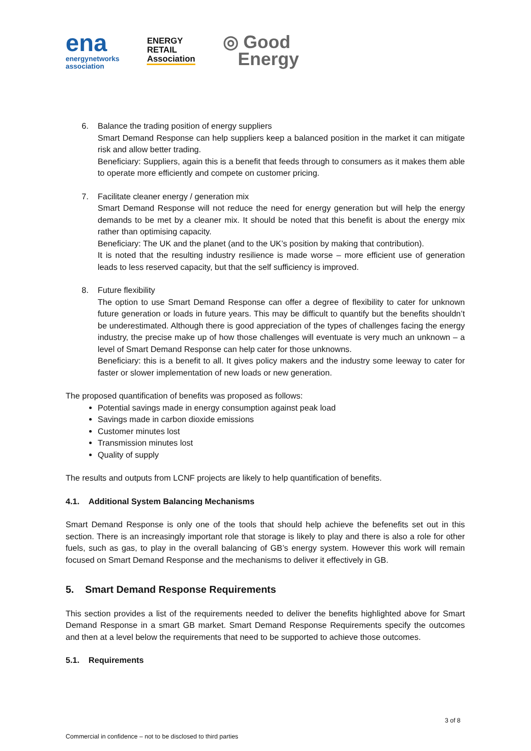ena
energynetworks
association
ENERGY
RETAIL
Association
◎ Good
Energy
6. Balance the trading position of energy suppliers
Smart Demand Response can help suppliers keep a balanced position in the market it can mitigate risk and allow better trading.
Beneficiary: Suppliers, again this is a benefit that feeds through to consumers as it makes them able to operate more efficiently and compete on customer pricing.
7. Facilitate cleaner energy / generation mix
Smart Demand Response will not reduce the need for energy generation but will help the energy demands to be met by a cleaner mix. It should be noted that this benefit is about the energy mix rather than optimising capacity.
Beneficiary: The UK and the planet (and to the UK’s position by making that contribution).
It is noted that the resulting industry resilience is made worse – more efficient use of generation leads to less reserved capacity, but that the self sufficiency is improved.
8. Future flexibility
The option to use Smart Demand Response can offer a degree of flexibility to cater for unknown future generation or loads in future years. This may be difficult to quantify but the benefits shouldn’t be underestimated. Although there is good appreciation of the types of challenges facing the energy industry, the precise make up of how those challenges will eventuate is very much an unknown – a level of Smart Demand Response can help cater for those unknowns.
Beneficiary: this is a benefit to all. It gives policy makers and the industry some leeway to cater for faster or slower implementation of new loads or new generation.
The proposed quantification of benefits was proposed as follows:
Potential savings made in energy consumption against peak load
Savings made in carbon dioxide emissions
Customer minutes lost
Transmission minutes lost
Quality of supply
The results and outputs from LCNF projects are likely to help quantification of benefits.
4.1. Additional System Balancing Mechanisms
Smart Demand Response is only one of the tools that should help achieve the befenefits set out in this section. There is an increasingly important role that storage is likely to play and there is also a role for other fuels, such as gas, to play in the overall balancing of GB’s energy system. However this work will remain focused on Smart Demand Response and the mechanisms to deliver it effectively in GB.
5. Smart Demand Response Requirements
This section provides a list of the requirements needed to deliver the benefits highlighted above for Smart Demand Response in a smart GB market. Smart Demand Response Requirements specify the outcomes and then at a level below the requirements that need to be supported to achieve those outcomes.
5.1. Requirements
3 of 8
Commercial in confidence – not to be disclosed to third parties